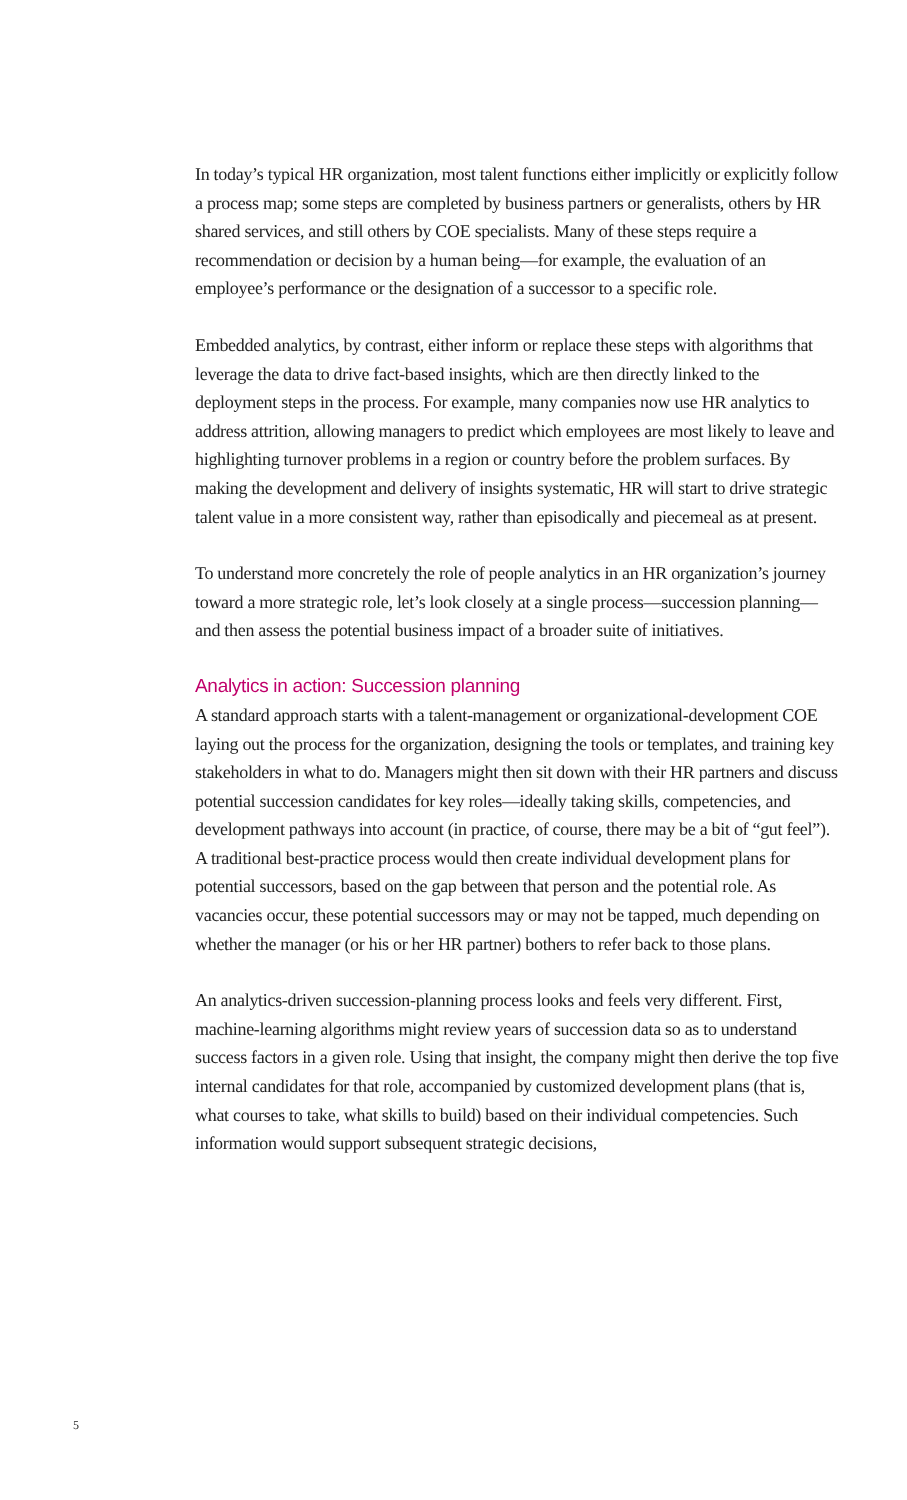In today’s typical HR organization, most talent functions either implicitly or explicitly follow a process map; some steps are completed by business partners or generalists, others by HR shared services, and still others by COE specialists. Many of these steps require a recommendation or decision by a human being—for example, the evaluation of an employee’s performance or the designation of a successor to a specific role.
Embedded analytics, by contrast, either inform or replace these steps with algorithms that leverage the data to drive fact-based insights, which are then directly linked to the deployment steps in the process. For example, many companies now use HR analytics to address attrition, allowing managers to predict which employees are most likely to leave and highlighting turnover problems in a region or country before the problem surfaces. By making the development and delivery of insights systematic, HR will start to drive strategic talent value in a more consistent way, rather than episodically and piecemeal as at present.
To understand more concretely the role of people analytics in an HR organization’s journey toward a more strategic role, let’s look closely at a single process—succession planning—and then assess the potential business impact of a broader suite of initiatives.
Analytics in action: Succession planning
A standard approach starts with a talent-management or organizational-development COE laying out the process for the organization, designing the tools or templates, and training key stakeholders in what to do. Managers might then sit down with their HR partners and discuss potential succession candidates for key roles—ideally taking skills, competencies, and development pathways into account (in practice, of course, there may be a bit of “gut feel”). A traditional best-practice process would then create individual development plans for potential successors, based on the gap between that person and the potential role. As vacancies occur, these potential successors may or may not be tapped, much depending on whether the manager (or his or her HR partner) bothers to refer back to those plans.
An analytics-driven succession-planning process looks and feels very different. First, machine-learning algorithms might review years of succession data so as to understand success factors in a given role. Using that insight, the company might then derive the top five internal candidates for that role, accompanied by customized development plans (that is, what courses to take, what skills to build) based on their individual competencies. Such information would support subsequent strategic decisions,
5